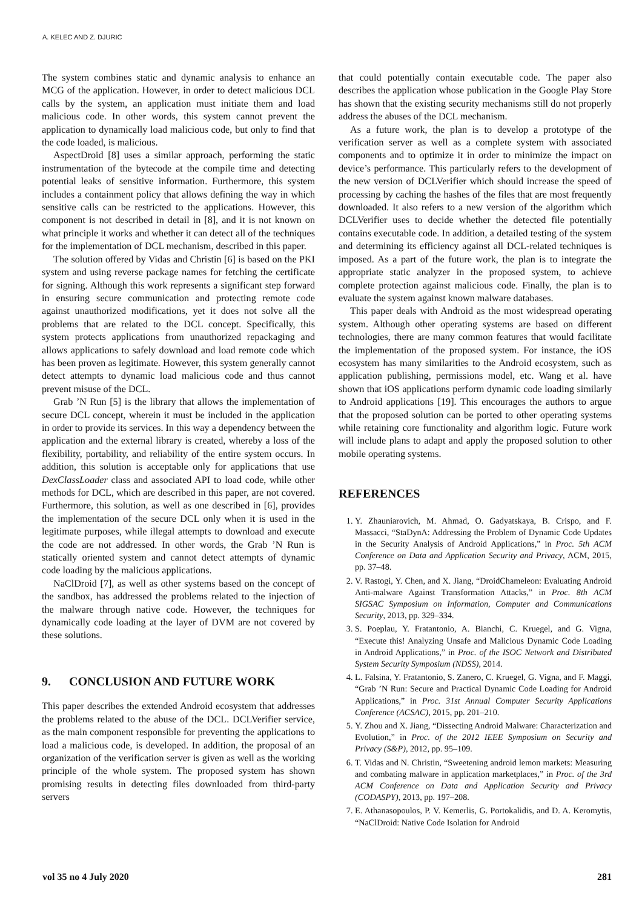A. KELEC AND Z. DJURIC
The system combines static and dynamic analysis to enhance an MCG of the application. However, in order to detect malicious DCL calls by the system, an application must initiate them and load malicious code. In other words, this system cannot prevent the application to dynamically load malicious code, but only to find that the code loaded, is malicious.
AspectDroid [8] uses a similar approach, performing the static instrumentation of the bytecode at the compile time and detecting potential leaks of sensitive information. Furthermore, this system includes a containment policy that allows defining the way in which sensitive calls can be restricted to the applications. However, this component is not described in detail in [8], and it is not known on what principle it works and whether it can detect all of the techniques for the implementation of DCL mechanism, described in this paper.
The solution offered by Vidas and Christin [6] is based on the PKI system and using reverse package names for fetching the certificate for signing. Although this work represents a significant step forward in ensuring secure communication and protecting remote code against unauthorized modifications, yet it does not solve all the problems that are related to the DCL concept. Specifically, this system protects applications from unauthorized repackaging and allows applications to safely download and load remote code which has been proven as legitimate. However, this system generally cannot detect attempts to dynamic load malicious code and thus cannot prevent misuse of the DCL.
Grab ’N Run [5] is the library that allows the implementation of secure DCL concept, wherein it must be included in the application in order to provide its services. In this way a dependency between the application and the external library is created, whereby a loss of the flexibility, portability, and reliability of the entire system occurs. In addition, this solution is acceptable only for applications that use DexClassLoader class and associated API to load code, while other methods for DCL, which are described in this paper, are not covered. Furthermore, this solution, as well as one described in [6], provides the implementation of the secure DCL only when it is used in the legitimate purposes, while illegal attempts to download and execute the code are not addressed. In other words, the Grab ’N Run is statically oriented system and cannot detect attempts of dynamic code loading by the malicious applications.
NaClDroid [7], as well as other systems based on the concept of the sandbox, has addressed the problems related to the injection of the malware through native code. However, the techniques for dynamically code loading at the layer of DVM are not covered by these solutions.
9. CONCLUSION AND FUTURE WORK
This paper describes the extended Android ecosystem that addresses the problems related to the abuse of the DCL. DCLVerifier service, as the main component responsible for preventing the applications to load a malicious code, is developed. In addition, the proposal of an organization of the verification server is given as well as the working principle of the whole system. The proposed system has shown promising results in detecting files downloaded from third-party servers
that could potentially contain executable code. The paper also describes the application whose publication in the Google Play Store has shown that the existing security mechanisms still do not properly address the abuses of the DCL mechanism.
As a future work, the plan is to develop a prototype of the verification server as well as a complete system with associated components and to optimize it in order to minimize the impact on device’s performance. This particularly refers to the development of the new version of DCLVerifier which should increase the speed of processing by caching the hashes of the files that are most frequently downloaded. It also refers to a new version of the algorithm which DCLVerifier uses to decide whether the detected file potentially contains executable code. In addition, a detailed testing of the system and determining its efficiency against all DCL-related techniques is imposed. As a part of the future work, the plan is to integrate the appropriate static analyzer in the proposed system, to achieve complete protection against malicious code. Finally, the plan is to evaluate the system against known malware databases.
This paper deals with Android as the most widespread operating system. Although other operating systems are based on different technologies, there are many common features that would facilitate the implementation of the proposed system. For instance, the iOS ecosystem has many similarities to the Android ecosystem, such as application publishing, permissions model, etc. Wang et al. have shown that iOS applications perform dynamic code loading similarly to Android applications [19]. This encourages the authors to argue that the proposed solution can be ported to other operating systems while retaining core functionality and algorithm logic. Future work will include plans to adapt and apply the proposed solution to other mobile operating systems.
REFERENCES
1. Y. Zhauniarovich, M. Ahmad, O. Gadyatskaya, B. Crispo, and F. Massacci, “StaDynA: Addressing the Problem of Dynamic Code Updates in the Security Analysis of Android Applications,” in Proc. 5th ACM Conference on Data and Application Security and Privacy, ACM, 2015, pp. 37–48.
2. V. Rastogi, Y. Chen, and X. Jiang, “DroidChameleon: Evaluating Android Anti-malware Against Transformation Attacks,” in Proc. 8th ACM SIGSAC Symposium on Information, Computer and Communications Security, 2013, pp. 329–334.
3. S. Poeplau, Y. Fratantonio, A. Bianchi, C. Kruegel, and G. Vigna, “Execute this! Analyzing Unsafe and Malicious Dynamic Code Loading in Android Applications,” in Proc. of the ISOC Network and Distributed System Security Symposium (NDSS), 2014.
4. L. Falsina, Y. Fratantonio, S. Zanero, C. Kruegel, G. Vigna, and F. Maggi, “Grab ’N Run: Secure and Practical Dynamic Code Loading for Android Applications,” in Proc. 31st Annual Computer Security Applications Conference (ACSAC), 2015, pp. 201–210.
5. Y. Zhou and X. Jiang, “Dissecting Android Malware: Characterization and Evolution,” in Proc. of the 2012 IEEE Symposium on Security and Privacy (S&P), 2012, pp. 95–109.
6. T. Vidas and N. Christin, “Sweetening android lemon markets: Measuring and combating malware in application marketplaces,” in Proc. of the 3rd ACM Conference on Data and Application Security and Privacy (CODASPY), 2013, pp. 197–208.
7. E. Athanasopoulos, P. V. Kemerlis, G. Portokalidis, and D. A. Keromytis, “NaClDroid: Native Code Isolation for Android
vol 35 no 4 July 2020 281